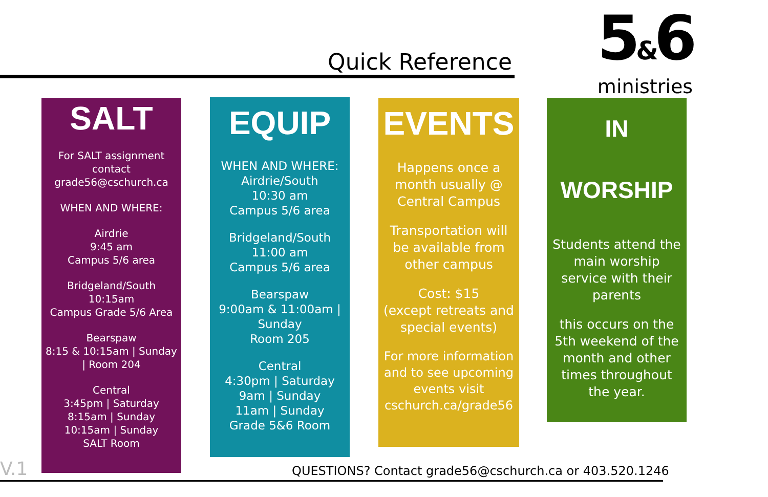Quick Reference
5&6
ministries
SALT
For SALT assignment contact grade56@cschurch.ca
WHEN AND WHERE:
Airdrie
9:45 am
Campus 5/6 area
Bridgeland/South
10:15am
Campus Grade 5/6 Area
Bearspaw
8:15 & 10:15am | Sunday | Room 204
Central
3:45pm | Saturday
8:15am | Sunday
10:15am | Sunday
SALT Room
EQUIP
WHEN AND WHERE:
Airdrie/South
10:30 am
Campus 5/6 area
Bridgeland/South
11:00 am
Campus 5/6 area
Bearspaw
9:00am & 11:00am | Sunday
Room 205
Central
4:30pm | Saturday
9am | Sunday
11am | Sunday
Grade 5&6 Room
EVENTS
Happens once a month usually @ Central Campus
Transportation will be available from other campus
Cost: $15
(except retreats and special events)
For more information and to see upcoming events visit cschurch.ca/grade56
IN WORSHIP
Students attend the main worship service with their parents
this occurs on the 5th weekend of the month and other times throughout the year.
V.1
QUESTIONS? Contact grade56@cschurch.ca or 403.520.1246